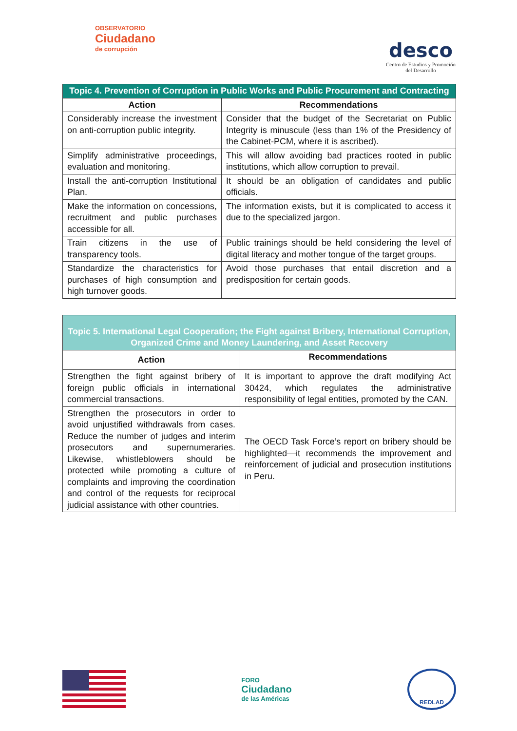OBSERVATORIO
Ciudadano
de corrupción
desco
Centro de Estudios y Promoción
del Desarrollo
| Topic 4. Prevention of Corruption in Public Works and Public Procurement and Contracting | |
| --- | --- |
| Action | Recommendations |
| Considerably increase the investment on anti-corruption public integrity. | Consider that the budget of the Secretariat on Public Integrity is minuscule (less than 1% of the Presidency of the Cabinet-PCM, where it is ascribed). |
| Simplify administrative proceedings, evaluation and monitoring. | This will allow avoiding bad practices rooted in public institutions, which allow corruption to prevail. |
| Install the anti-corruption Institutional Plan. | It should be an obligation of candidates and public officials. |
| Make the information on concessions, recruitment and public purchases accessible for all. | The information exists, but it is complicated to access it due to the specialized jargon. |
| Train citizens in the use of transparency tools. | Public trainings should be held considering the level of digital literacy and mother tongue of the target groups. |
| Standardize the characteristics for purchases of high consumption and high turnover goods. | Avoid those purchases that entail discretion and a predisposition for certain goods. |
| Topic 5. International Legal Cooperation; the Fight against Bribery, International Corruption, Organized Crime and Money Laundering, and Asset Recovery | |
| --- | --- |
| Action | Recommendations |
| Strengthen the fight against bribery of foreign public officials in international commercial transactions. | It is important to approve the draft modifying Act 30424, which regulates the administrative responsibility of legal entities, promoted by the CAN. |
| Strengthen the prosecutors in order to avoid unjustified withdrawals from cases. Reduce the number of judges and interim prosecutors and supernumeraries. Likewise, whistleblowers should be protected while promoting a culture of complaints and improving the coordination and control of the requests for reciprocal judicial assistance with other countries. | The OECD Task Force’s report on bribery should be highlighted—it recommends the improvement and reinforcement of judicial and prosecution institutions in Peru. |
FORO
Ciudadano
de las Américas
REDLAD